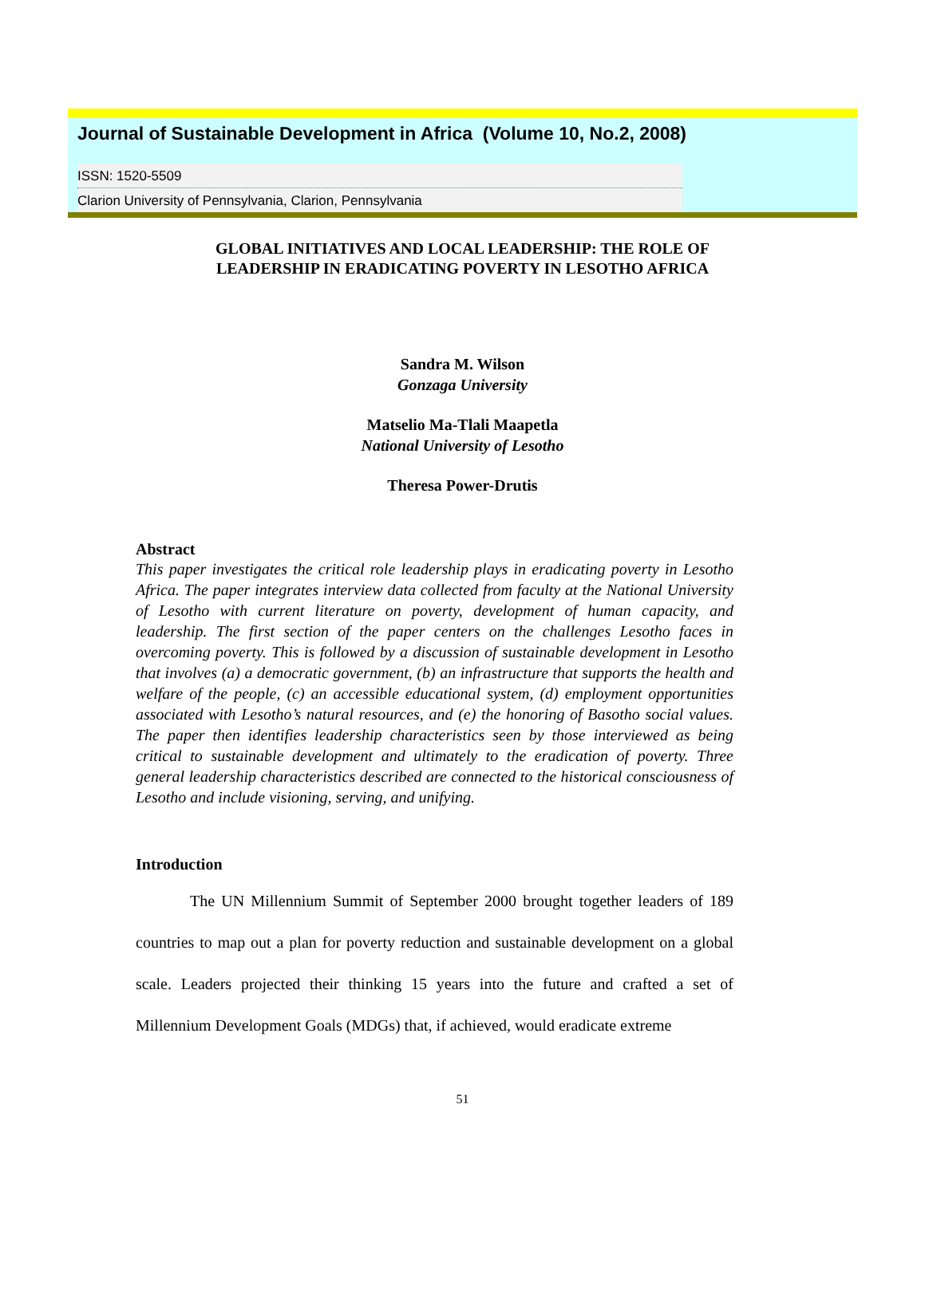Journal of Sustainable Development in Africa (Volume 10, No.2, 2008)
ISSN: 1520-5509
Clarion University of Pennsylvania, Clarion, Pennsylvania
GLOBAL INITIATIVES AND LOCAL LEADERSHIP: THE ROLE OF
LEADERSHIP IN ERADICATING POVERTY IN LESOTHO AFRICA
Sandra M. Wilson
Gonzaga University
Matselio Ma-Tlali Maapetla
National University of Lesotho
Theresa Power-Drutis
Abstract
This paper investigates the critical role leadership plays in eradicating poverty in Lesotho Africa. The paper integrates interview data collected from faculty at the National University of Lesotho with current literature on poverty, development of human capacity, and leadership. The first section of the paper centers on the challenges Lesotho faces in overcoming poverty. This is followed by a discussion of sustainable development in Lesotho that involves (a) a democratic government, (b) an infrastructure that supports the health and welfare of the people, (c) an accessible educational system, (d) employment opportunities associated with Lesotho’s natural resources, and (e) the honoring of Basotho social values. The paper then identifies leadership characteristics seen by those interviewed as being critical to sustainable development and ultimately to the eradication of poverty. Three general leadership characteristics described are connected to the historical consciousness of Lesotho and include visioning, serving, and unifying.
Introduction
The UN Millennium Summit of September 2000 brought together leaders of 189 countries to map out a plan for poverty reduction and sustainable development on a global scale. Leaders projected their thinking 15 years into the future and crafted a set of Millennium Development Goals (MDGs) that, if achieved, would eradicate extreme
51